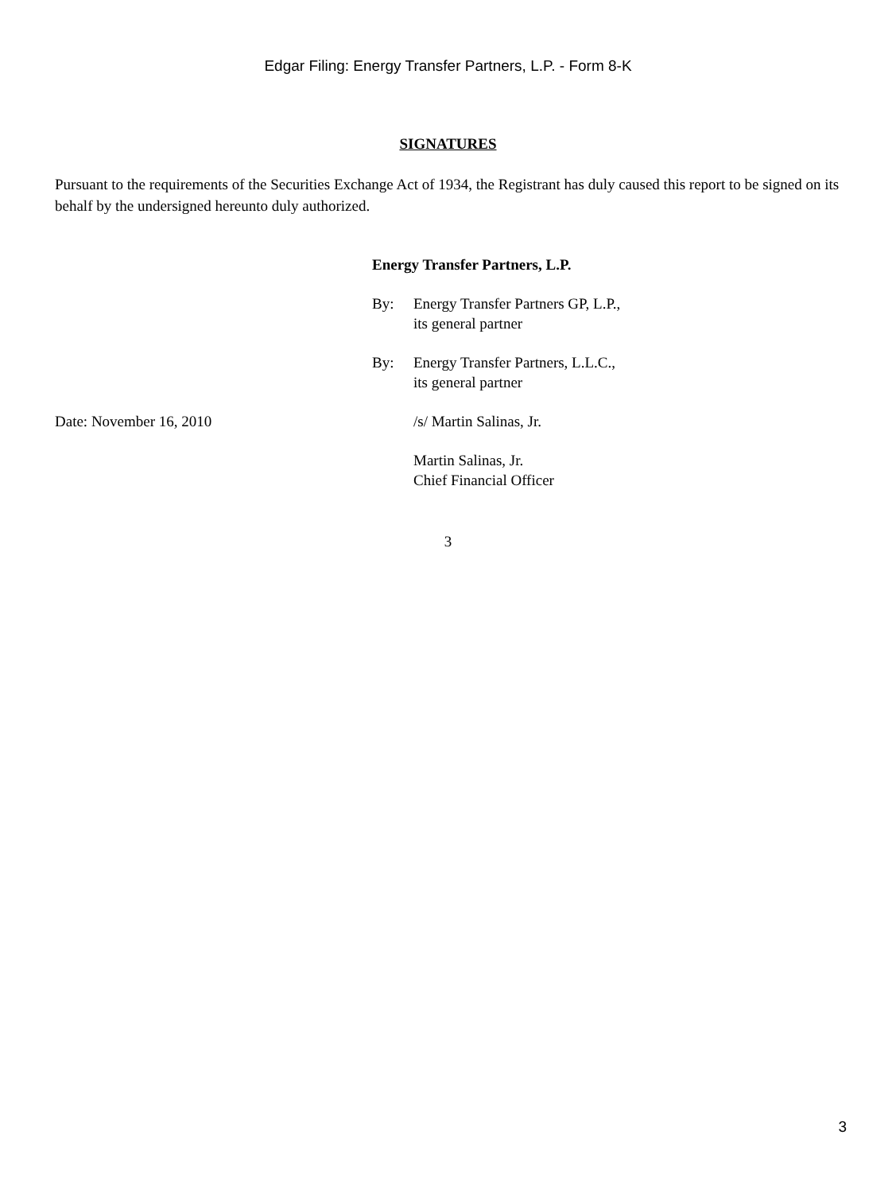Edgar Filing: Energy Transfer Partners, L.P. - Form 8-K
SIGNATURES
Pursuant to the requirements of the Securities Exchange Act of 1934, the Registrant has duly caused this report to be signed on its behalf by the undersigned hereunto duly authorized.
Energy Transfer Partners, L.P.
By: Energy Transfer Partners GP, L.P.,
its general partner
By: Energy Transfer Partners, L.L.C.,
its general partner
Date: November 16, 2010 /s/ Martin Salinas, Jr.
Martin Salinas, Jr.
Chief Financial Officer
3
3